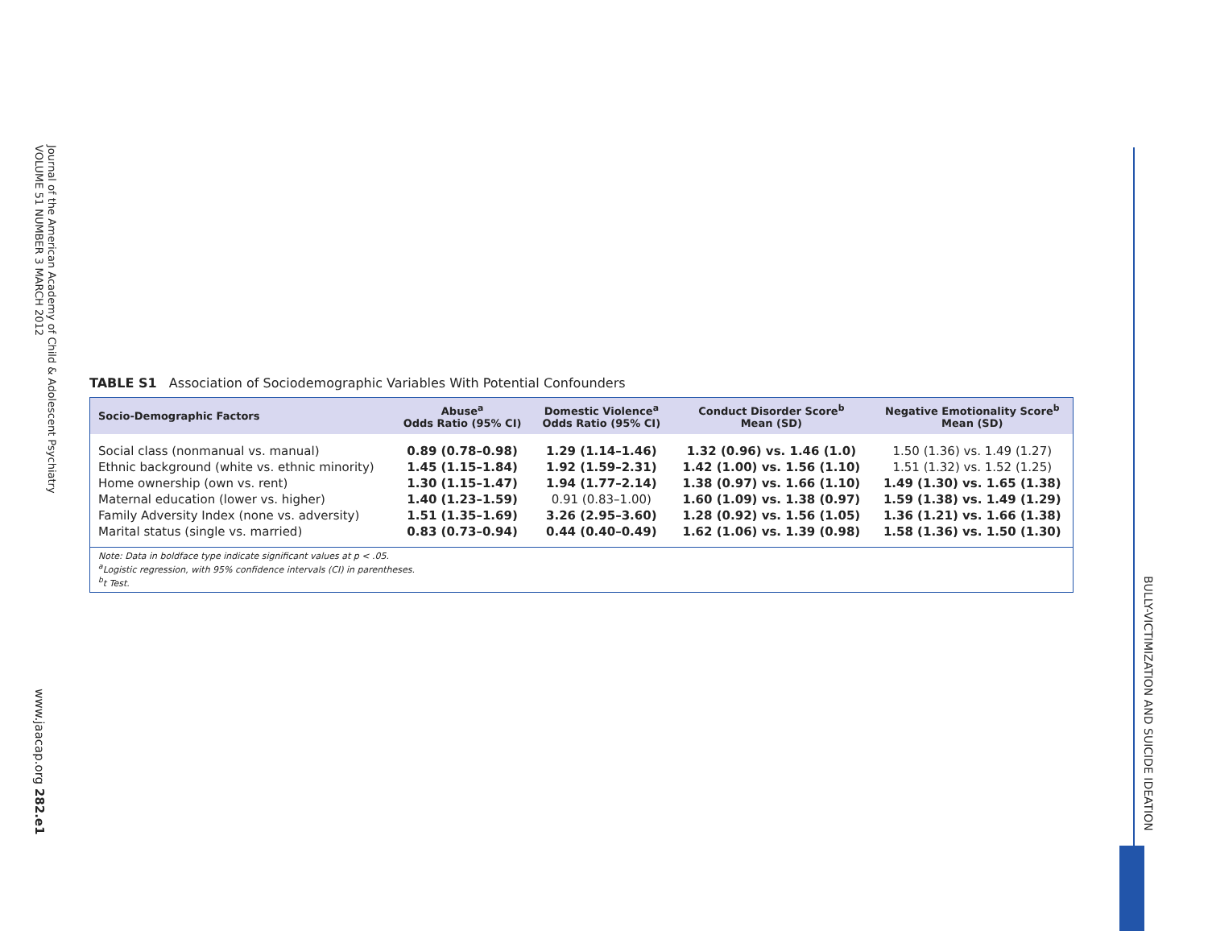Journal of the American Academy of Child & Adolescent Psychiatry
VOLUME 51 NUMBER 3 MARCH 2012
www.jaacap.org 282.e1
BULLY-VICTIMIZATION AND SUICIDE IDEATION
TABLE S1 Association of Sociodemographic Variables With Potential Confounders
| Socio-Demographic Factors | Abuse<sup>a</sup> Odds Ratio (95% CI) | Domestic Violence<sup>a</sup> Odds Ratio (95% CI) | Conduct Disorder Score<sup>b</sup> Mean (SD) | Negative Emotionality Score<sup>b</sup> Mean (SD) |
| --- | --- | --- | --- | --- |
| Social class (nonmanual vs. manual) | 0.89 (0.78–0.98) | 1.29 (1.14–1.46) | 1.32 (0.96) vs. 1.46 (1.0) | 1.50 (1.36) vs. 1.49 (1.27) |
| Ethnic background (white vs. ethnic minority) | 1.45 (1.15–1.84) | 1.92 (1.59–2.31) | 1.42 (1.00) vs. 1.56 (1.10) | 1.51 (1.32) vs. 1.52 (1.25) |
| Home ownership (own vs. rent) | 1.30 (1.15–1.47) | 1.94 (1.77–2.14) | 1.38 (0.97) vs. 1.66 (1.10) | 1.49 (1.30) vs. 1.65 (1.38) |
| Maternal education (lower vs. higher) | 1.40 (1.23–1.59) | 0.91 (0.83–1.00) | 1.60 (1.09) vs. 1.38 (0.97) | 1.59 (1.38) vs. 1.49 (1.29) |
| Family Adversity Index (none vs. adversity) | 1.51 (1.35–1.69) | 3.26 (2.95–3.60) | 1.28 (0.92) vs. 1.56 (1.05) | 1.36 (1.21) vs. 1.66 (1.38) |
| Marital status (single vs. married) | 0.83 (0.73–0.94) | 0.44 (0.40–0.49) | 1.62 (1.06) vs. 1.39 (0.98) | 1.58 (1.36) vs. 1.50 (1.30) |
| Note: Data in boldface type indicate significant values at p < .05. <sup>a</sup> Logistic regression, with 95% confidence intervals (CI) in parentheses. <sup>b</sup> t Test. | | | | |